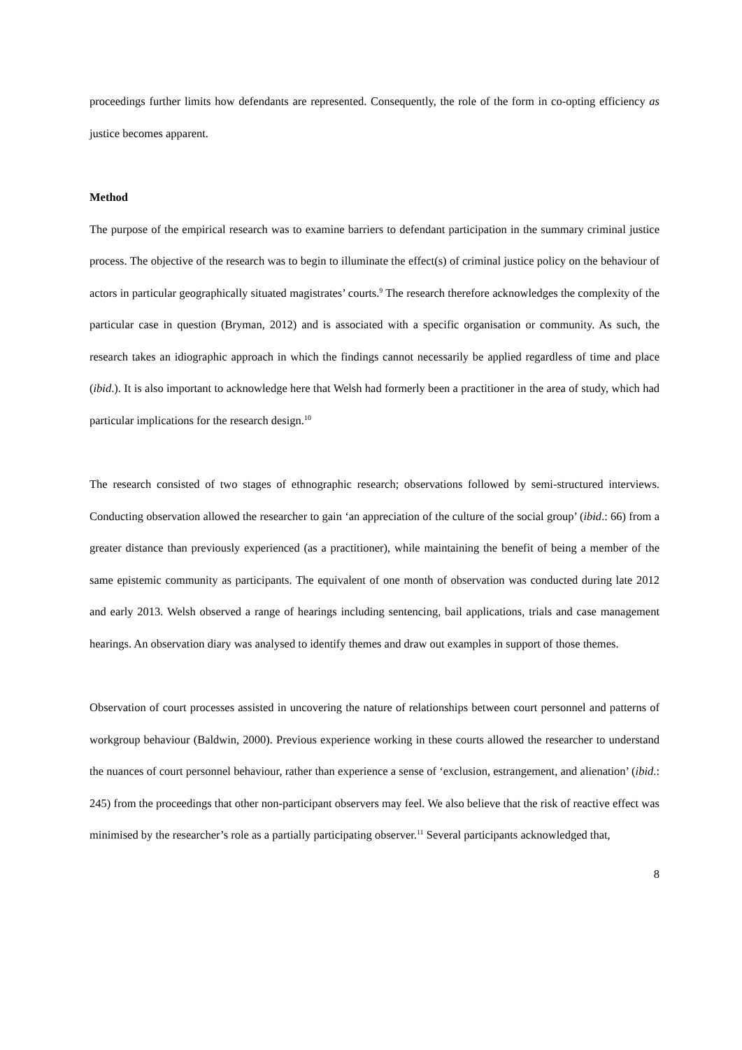proceedings further limits how defendants are represented. Consequently, the role of the form in co-opting efficiency as justice becomes apparent.
Method
The purpose of the empirical research was to examine barriers to defendant participation in the summary criminal justice process. The objective of the research was to begin to illuminate the effect(s) of criminal justice policy on the behaviour of actors in particular geographically situated magistrates’ courts.<sup>9</sup> The research therefore acknowledges the complexity of the particular case in question (Bryman, 2012) and is associated with a specific organisation or community. As such, the research takes an idiographic approach in which the findings cannot necessarily be applied regardless of time and place (ibid.). It is also important to acknowledge here that Welsh had formerly been a practitioner in the area of study, which had particular implications for the research design.<sup>10</sup>
The research consisted of two stages of ethnographic research; observations followed by semi-structured interviews. Conducting observation allowed the researcher to gain ‘an appreciation of the culture of the social group’ (ibid.: 66) from a greater distance than previously experienced (as a practitioner), while maintaining the benefit of being a member of the same epistemic community as participants. The equivalent of one month of observation was conducted during late 2012 and early 2013. Welsh observed a range of hearings including sentencing, bail applications, trials and case management hearings. An observation diary was analysed to identify themes and draw out examples in support of those themes.
Observation of court processes assisted in uncovering the nature of relationships between court personnel and patterns of workgroup behaviour (Baldwin, 2000). Previous experience working in these courts allowed the researcher to understand the nuances of court personnel behaviour, rather than experience a sense of ‘exclusion, estrangement, and alienation’ (ibid.: 245) from the proceedings that other non-participant observers may feel. We also believe that the risk of reactive effect was minimised by the researcher’s role as a partially participating observer.<sup>11</sup> Several participants acknowledged that,
8